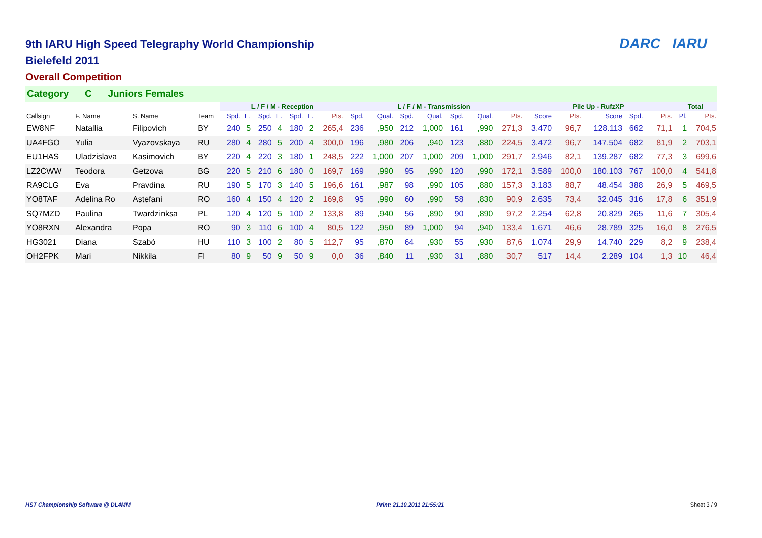DARC IARU
9th IARU High Speed Telegraphy World Championship
Bielefeld 2011
Overall Competition
Category C Juniors Females
| | | | | L / F / M - Reception | | | | | | | L / F / M - Transmission | | | | | | | Pile Up - RufzXP | | | | | Total | |
| --- | --- | --- | --- | --- | --- | --- | --- | --- | --- | --- | --- | --- | --- | --- | --- | --- | --- | --- | --- | --- | --- | --- | --- | --- |
| Callsign | F. Name | S. Name | Team | Spd. | E. | Spd. | E. | Spd. | E. | Pts. | Spd. | Qual. | Spd. | Qual. | Spd. | Qual. | Pts. | Score | Pts. | Score | Spd. | Pts. | Pl. | Pts. |
| EW8NF | Natallia | Filipovich | BY | 240 | 5 | 250 | 4 | 180 | 2 | 265,4 | 236 | ,950 | 212 | 1,000 | 161 | ,990 | 271,3 | 3.470 | 96,7 | 128.113 | 662 | 71,1 | 1 | 704,5 |
| UA4FGO | Yulia | Vyazovskaya | RU | 280 | 4 | 280 | 5 | 200 | 4 | 300,0 | 196 | ,980 | 206 | ,940 | 123 | ,880 | 224,5 | 3.472 | 96,7 | 147.504 | 682 | 81,9 | 2 | 703,1 |
| EU1HAS | Uladzislava | Kasimovich | BY | 220 | 4 | 220 | 3 | 180 | 1 | 248,5 | 222 | 1,000 | 207 | 1,000 | 209 | 1,000 | 291,7 | 2.946 | 82,1 | 139.287 | 682 | 77,3 | 3 | 699,6 |
| LZ2CWW | Teodora | Getzova | BG | 220 | 5 | 210 | 6 | 180 | 0 | 169,7 | 169 | ,990 | 95 | ,990 | 120 | ,990 | 172,1 | 3.589 | 100,0 | 180.103 | 767 | 100,0 | 4 | 541,8 |
| RA9CLG | Eva | Pravdina | RU | 190 | 5 | 170 | 3 | 140 | 5 | 196,6 | 161 | ,987 | 98 | ,990 | 105 | ,880 | 157,3 | 3.183 | 88,7 | 48.454 | 388 | 26,9 | 5 | 469,5 |
| YO8TAF | Adelina Ro | Astefani | RO | 160 | 4 | 150 | 4 | 120 | 2 | 169,8 | 95 | ,990 | 60 | ,990 | 58 | ,830 | 90,9 | 2.635 | 73,4 | 32.045 | 316 | 17,8 | 6 | 351,9 |
| SQ7MZD | Paulina | Twardzinksa | PL | 120 | 4 | 120 | 5 | 100 | 2 | 133,8 | 89 | ,940 | 56 | ,890 | 90 | ,890 | 97,2 | 2.254 | 62,8 | 20.829 | 265 | 11,6 | 7 | 305,4 |
| YO8RXN | Alexandra | Popa | RO | 90 | 3 | 110 | 6 | 100 | 4 | 80,5 | 122 | ,950 | 89 | 1,000 | 94 | ,940 | 133,4 | 1.671 | 46,6 | 28.789 | 325 | 16,0 | 8 | 276,5 |
| HG3021 | Diana | Szabó | HU | 110 | 3 | 100 | 2 | 80 | 5 | 112,7 | 95 | ,870 | 64 | ,930 | 55 | ,930 | 87,6 | 1.074 | 29,9 | 14.740 | 229 | 8,2 | 9 | 238,4 |
| OH2FPK | Mari | Nikkila | FI | 80 | 9 | 50 | 9 | 50 | 9 | 0,0 | 36 | ,840 | 11 | ,930 | 31 | ,880 | 30,7 | 517 | 14,4 | 2.289 | 104 | 1,3 | 10 | 46,4 |
HST Championship Software @ DL4MM Print: 21.10.2011 21:55:21 Sheet 3 / 9